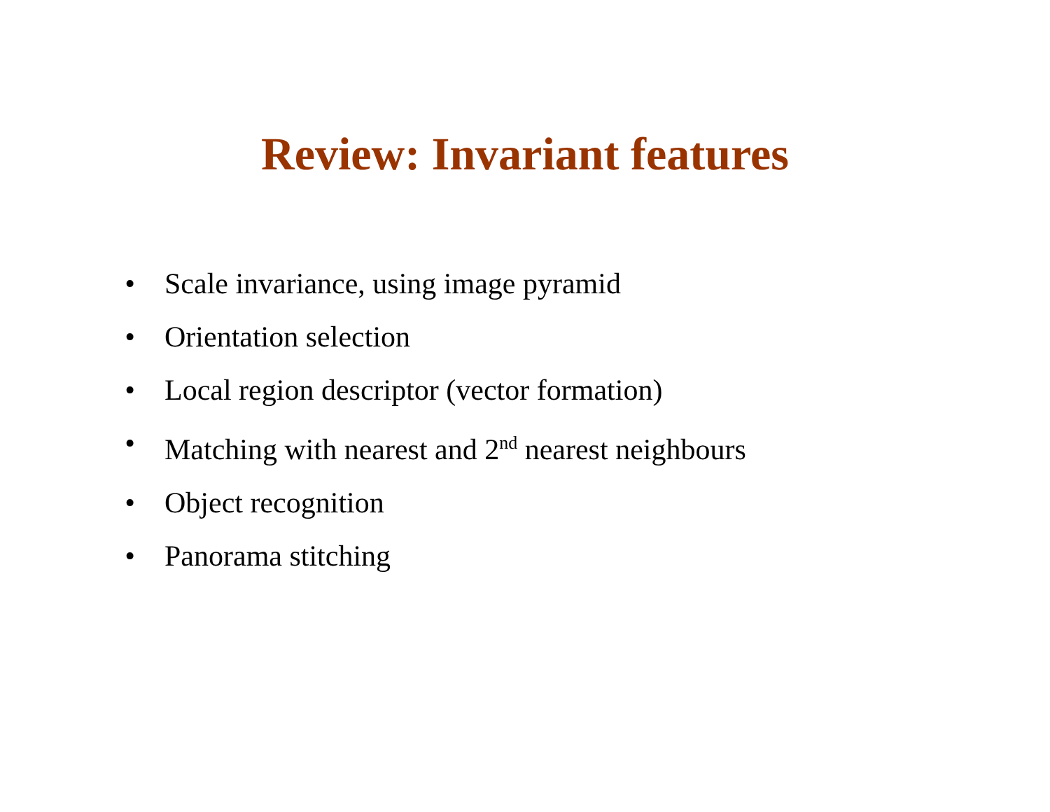Review: Invariant features
• Scale invariance, using image pyramid
• Orientation selection
• Local region descriptor (vector formation)
• Matching with nearest and 2<sup>nd</sup> nearest neighbours
• Object recognition
• Panorama stitching